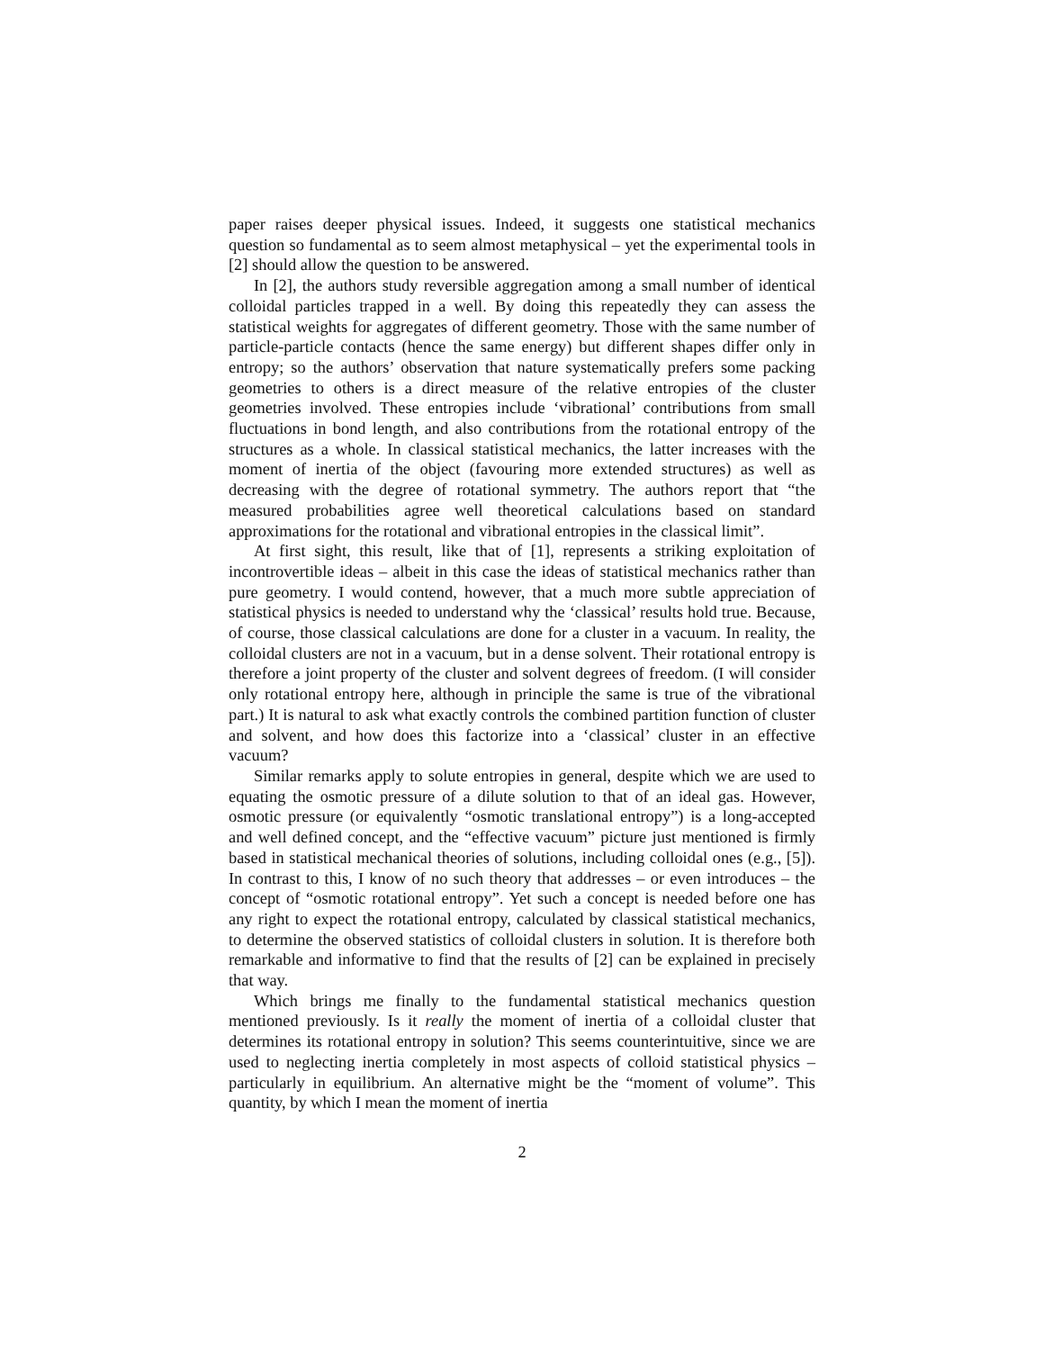paper raises deeper physical issues. Indeed, it suggests one statistical mechanics question so fundamental as to seem almost metaphysical – yet the experimental tools in [2] should allow the question to be answered.
In [2], the authors study reversible aggregation among a small number of identical colloidal particles trapped in a well. By doing this repeatedly they can assess the statistical weights for aggregates of different geometry. Those with the same number of particle-particle contacts (hence the same energy) but different shapes differ only in entropy; so the authors’ observation that nature systematically prefers some packing geometries to others is a direct measure of the relative entropies of the cluster geometries involved. These entropies include ‘vibrational’ contributions from small fluctuations in bond length, and also contributions from the rotational entropy of the structures as a whole. In classical statistical mechanics, the latter increases with the moment of inertia of the object (favouring more extended structures) as well as decreasing with the degree of rotational symmetry. The authors report that “the measured probabilities agree well theoretical calculations based on standard approximations for the rotational and vibrational entropies in the classical limit”.
At first sight, this result, like that of [1], represents a striking exploitation of incontrovertible ideas – albeit in this case the ideas of statistical mechanics rather than pure geometry. I would contend, however, that a much more subtle appreciation of statistical physics is needed to understand why the ‘classical’ results hold true. Because, of course, those classical calculations are done for a cluster in a vacuum. In reality, the colloidal clusters are not in a vacuum, but in a dense solvent. Their rotational entropy is therefore a joint property of the cluster and solvent degrees of freedom. (I will consider only rotational entropy here, although in principle the same is true of the vibrational part.) It is natural to ask what exactly controls the combined partition function of cluster and solvent, and how does this factorize into a ‘classical’ cluster in an effective vacuum?
Similar remarks apply to solute entropies in general, despite which we are used to equating the osmotic pressure of a dilute solution to that of an ideal gas. However, osmotic pressure (or equivalently “osmotic translational entropy”) is a long-accepted and well defined concept, and the “effective vacuum” picture just mentioned is firmly based in statistical mechanical theories of solutions, including colloidal ones (e.g., [5]). In contrast to this, I know of no such theory that addresses – or even introduces – the concept of “osmotic rotational entropy”. Yet such a concept is needed before one has any right to expect the rotational entropy, calculated by classical statistical mechanics, to determine the observed statistics of colloidal clusters in solution. It is therefore both remarkable and informative to find that the results of [2] can be explained in precisely that way.
Which brings me finally to the fundamental statistical mechanics question mentioned previously. Is it really the moment of inertia of a colloidal cluster that determines its rotational entropy in solution? This seems counterintuitive, since we are used to neglecting inertia completely in most aspects of colloid statistical physics – particularly in equilibrium. An alternative might be the “moment of volume”. This quantity, by which I mean the moment of inertia
2